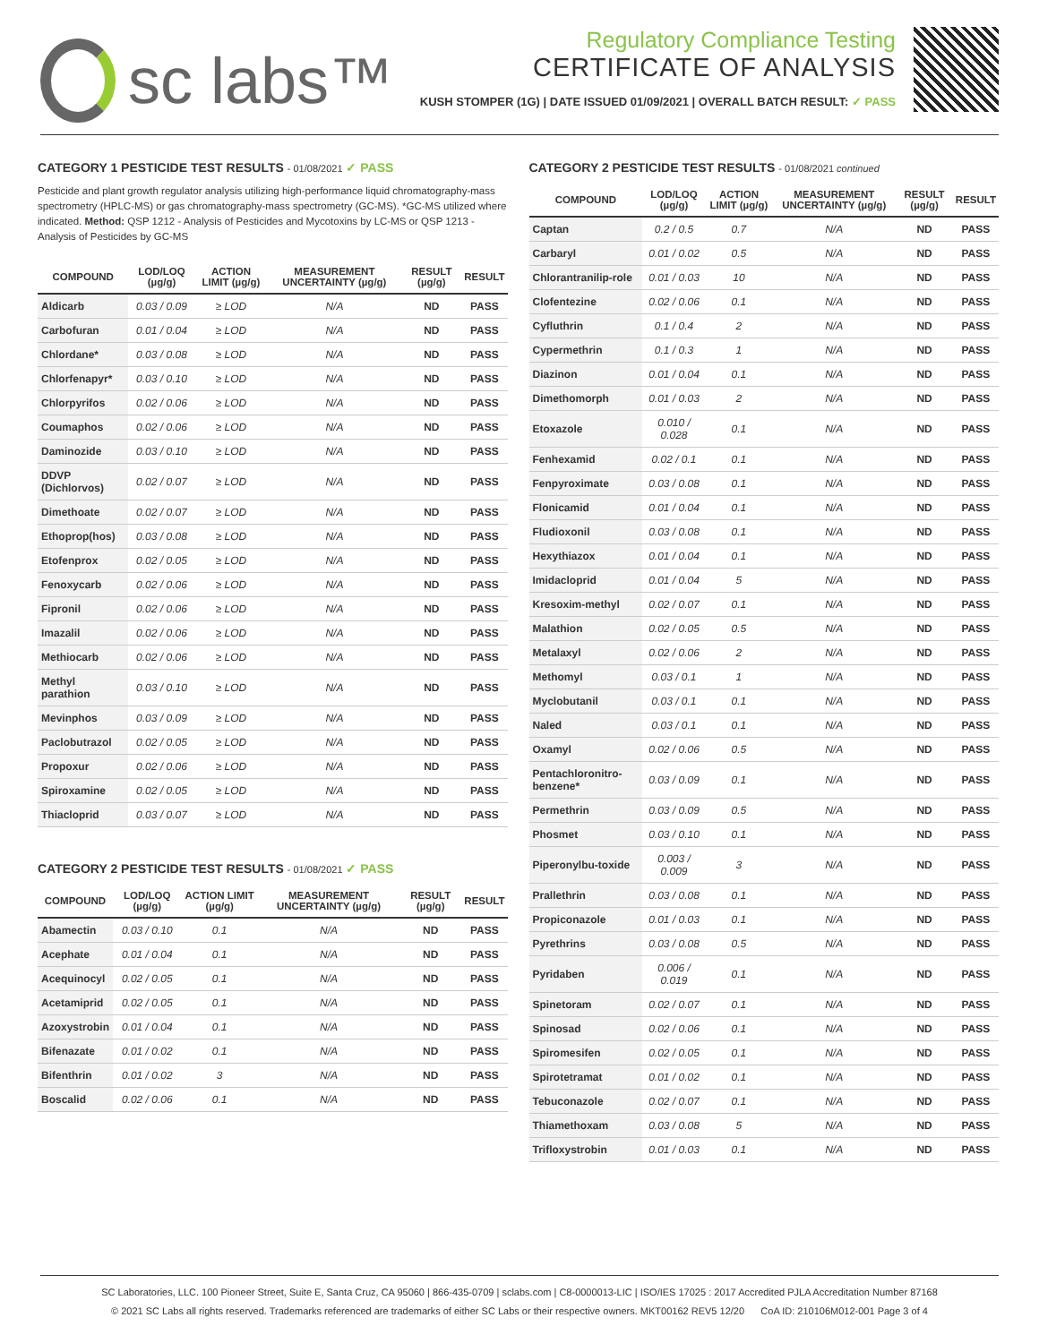sc labs™
Regulatory Compliance Testing
CERTIFICATE OF ANALYSIS
KUSH STOMPER (1G) | DATE ISSUED 01/09/2021 | OVERALL BATCH RESULT: ✓ PASS
CATEGORY 1 PESTICIDE TEST RESULTS - 01/08/2021 ✓ PASS
Pesticide and plant growth regulator analysis utilizing high-performance liquid chromatography-mass spectrometry (HPLC-MS) or gas chromatography-mass spectrometry (GC-MS). *GC-MS utilized where indicated. Method: QSP 1212 - Analysis of Pesticides and Mycotoxins by LC-MS or QSP 1213 - Analysis of Pesticides by GC-MS
| COMPOUND | LOD/LOQ (µg/g) | ACTION LIMIT (µg/g) | MEASUREMENT UNCERTAINTY (µg/g) | RESULT (µg/g) | RESULT |
| --- | --- | --- | --- | --- | --- |
| Aldicarb | 0.03 / 0.09 | ≥ LOD | N/A | ND | PASS |
| Carbofuran | 0.01 / 0.04 | ≥ LOD | N/A | ND | PASS |
| Chlordane* | 0.03 / 0.08 | ≥ LOD | N/A | ND | PASS |
| Chlorfenapyr* | 0.03 / 0.10 | ≥ LOD | N/A | ND | PASS |
| Chlorpyrifos | 0.02 / 0.06 | ≥ LOD | N/A | ND | PASS |
| Coumaphos | 0.02 / 0.06 | ≥ LOD | N/A | ND | PASS |
| Daminozide | 0.03 / 0.10 | ≥ LOD | N/A | ND | PASS |
| DDVP (Dichlorvos) | 0.02 / 0.07 | ≥ LOD | N/A | ND | PASS |
| Dimethoate | 0.02 / 0.07 | ≥ LOD | N/A | ND | PASS |
| Ethoprop(hos) | 0.03 / 0.08 | ≥ LOD | N/A | ND | PASS |
| Etofenprox | 0.02 / 0.05 | ≥ LOD | N/A | ND | PASS |
| Fenoxycarb | 0.02 / 0.06 | ≥ LOD | N/A | ND | PASS |
| Fipronil | 0.02 / 0.06 | ≥ LOD | N/A | ND | PASS |
| Imazalil | 0.02 / 0.06 | ≥ LOD | N/A | ND | PASS |
| Methiocarb | 0.02 / 0.06 | ≥ LOD | N/A | ND | PASS |
| Methyl parathion | 0.03 / 0.10 | ≥ LOD | N/A | ND | PASS |
| Mevinphos | 0.03 / 0.09 | ≥ LOD | N/A | ND | PASS |
| Paclobutrazol | 0.02 / 0.05 | ≥ LOD | N/A | ND | PASS |
| Propoxur | 0.02 / 0.06 | ≥ LOD | N/A | ND | PASS |
| Spiroxamine | 0.02 / 0.05 | ≥ LOD | N/A | ND | PASS |
| Thiacloprid | 0.03 / 0.07 | ≥ LOD | N/A | ND | PASS |
CATEGORY 2 PESTICIDE TEST RESULTS - 01/08/2021 ✓ PASS
| COMPOUND | LOD/LOQ (µg/g) | ACTION LIMIT (µg/g) | MEASUREMENT UNCERTAINTY (µg/g) | RESULT (µg/g) | RESULT |
| --- | --- | --- | --- | --- | --- |
| Abamectin | 0.03 / 0.10 | 0.1 | N/A | ND | PASS |
| Acephate | 0.01 / 0.04 | 0.1 | N/A | ND | PASS |
| Acequinocyl | 0.02 / 0.05 | 0.1 | N/A | ND | PASS |
| Acetamiprid | 0.02 / 0.05 | 0.1 | N/A | ND | PASS |
| Azoxystrobin | 0.01 / 0.04 | 0.1 | N/A | ND | PASS |
| Bifenazate | 0.01 / 0.02 | 0.1 | N/A | ND | PASS |
| Bifenthrin | 0.01 / 0.02 | 3 | N/A | ND | PASS |
| Boscalid | 0.02 / 0.06 | 0.1 | N/A | ND | PASS |
CATEGORY 2 PESTICIDE TEST RESULTS - 01/08/2021 continued
| COMPOUND | LOD/LOQ (µg/g) | ACTION LIMIT (µg/g) | MEASUREMENT UNCERTAINTY (µg/g) | RESULT (µg/g) | RESULT |
| --- | --- | --- | --- | --- | --- |
| Captan | 0.2 / 0.5 | 0.7 | N/A | ND | PASS |
| Carbaryl | 0.01 / 0.02 | 0.5 | N/A | ND | PASS |
| Chlorantranilip-role | 0.01 / 0.03 | 10 | N/A | ND | PASS |
| Clofentezine | 0.02 / 0.06 | 0.1 | N/A | ND | PASS |
| Cyfluthrin | 0.1 / 0.4 | 2 | N/A | ND | PASS |
| Cypermethrin | 0.1 / 0.3 | 1 | N/A | ND | PASS |
| Diazinon | 0.01 / 0.04 | 0.1 | N/A | ND | PASS |
| Dimethomorph | 0.01 / 0.03 | 2 | N/A | ND | PASS |
| Etoxazole | 0.010 / 0.028 | 0.1 | N/A | ND | PASS |
| Fenhexamid | 0.02 / 0.1 | 0.1 | N/A | ND | PASS |
| Fenpyroximate | 0.03 / 0.08 | 0.1 | N/A | ND | PASS |
| Flonicamid | 0.01 / 0.04 | 0.1 | N/A | ND | PASS |
| Fludioxonil | 0.03 / 0.08 | 0.1 | N/A | ND | PASS |
| Hexythiazox | 0.01 / 0.04 | 0.1 | N/A | ND | PASS |
| Imidacloprid | 0.01 / 0.04 | 5 | N/A | ND | PASS |
| Kresoxim-methyl | 0.02 / 0.07 | 0.1 | N/A | ND | PASS |
| Malathion | 0.02 / 0.05 | 0.5 | N/A | ND | PASS |
| Metalaxyl | 0.02 / 0.06 | 2 | N/A | ND | PASS |
| Methomyl | 0.03 / 0.1 | 1 | N/A | ND | PASS |
| Myclobutanil | 0.03 / 0.1 | 0.1 | N/A | ND | PASS |
| Naled | 0.03 / 0.1 | 0.1 | N/A | ND | PASS |
| Oxamyl | 0.02 / 0.06 | 0.5 | N/A | ND | PASS |
| Pentachloronitro-benzene* | 0.03 / 0.09 | 0.1 | N/A | ND | PASS |
| Permethrin | 0.03 / 0.09 | 0.5 | N/A | ND | PASS |
| Phosmet | 0.03 / 0.10 | 0.1 | N/A | ND | PASS |
| Piperonylbu-toxide | 0.003 / 0.009 | 3 | N/A | ND | PASS |
| Prallethrin | 0.03 / 0.08 | 0.1 | N/A | ND | PASS |
| Propiconazole | 0.01 / 0.03 | 0.1 | N/A | ND | PASS |
| Pyrethrins | 0.03 / 0.08 | 0.5 | N/A | ND | PASS |
| Pyridaben | 0.006 / 0.019 | 0.1 | N/A | ND | PASS |
| Spinetoram | 0.02 / 0.07 | 0.1 | N/A | ND | PASS |
| Spinosad | 0.02 / 0.06 | 0.1 | N/A | ND | PASS |
| Spiromesifen | 0.02 / 0.05 | 0.1 | N/A | ND | PASS |
| Spirotetramat | 0.01 / 0.02 | 0.1 | N/A | ND | PASS |
| Tebuconazole | 0.02 / 0.07 | 0.1 | N/A | ND | PASS |
| Thiamethoxam | 0.03 / 0.08 | 5 | N/A | ND | PASS |
| Trifloxystrobin | 0.01 / 0.03 | 0.1 | N/A | ND | PASS |
SC Laboratories, LLC. 100 Pioneer Street, Suite E, Santa Cruz, CA 95060 | 866-435-0709 | sclabs.com | C8-0000013-LIC | ISO/IES 17025 : 2017 Accredited PJLA Accreditation Number 87168
© 2021 SC Labs all rights reserved. Trademarks referenced are trademarks of either SC Labs or their respective owners. MKT00162 REV5 12/20 CoA ID: 210106M012-001 Page 3 of 4